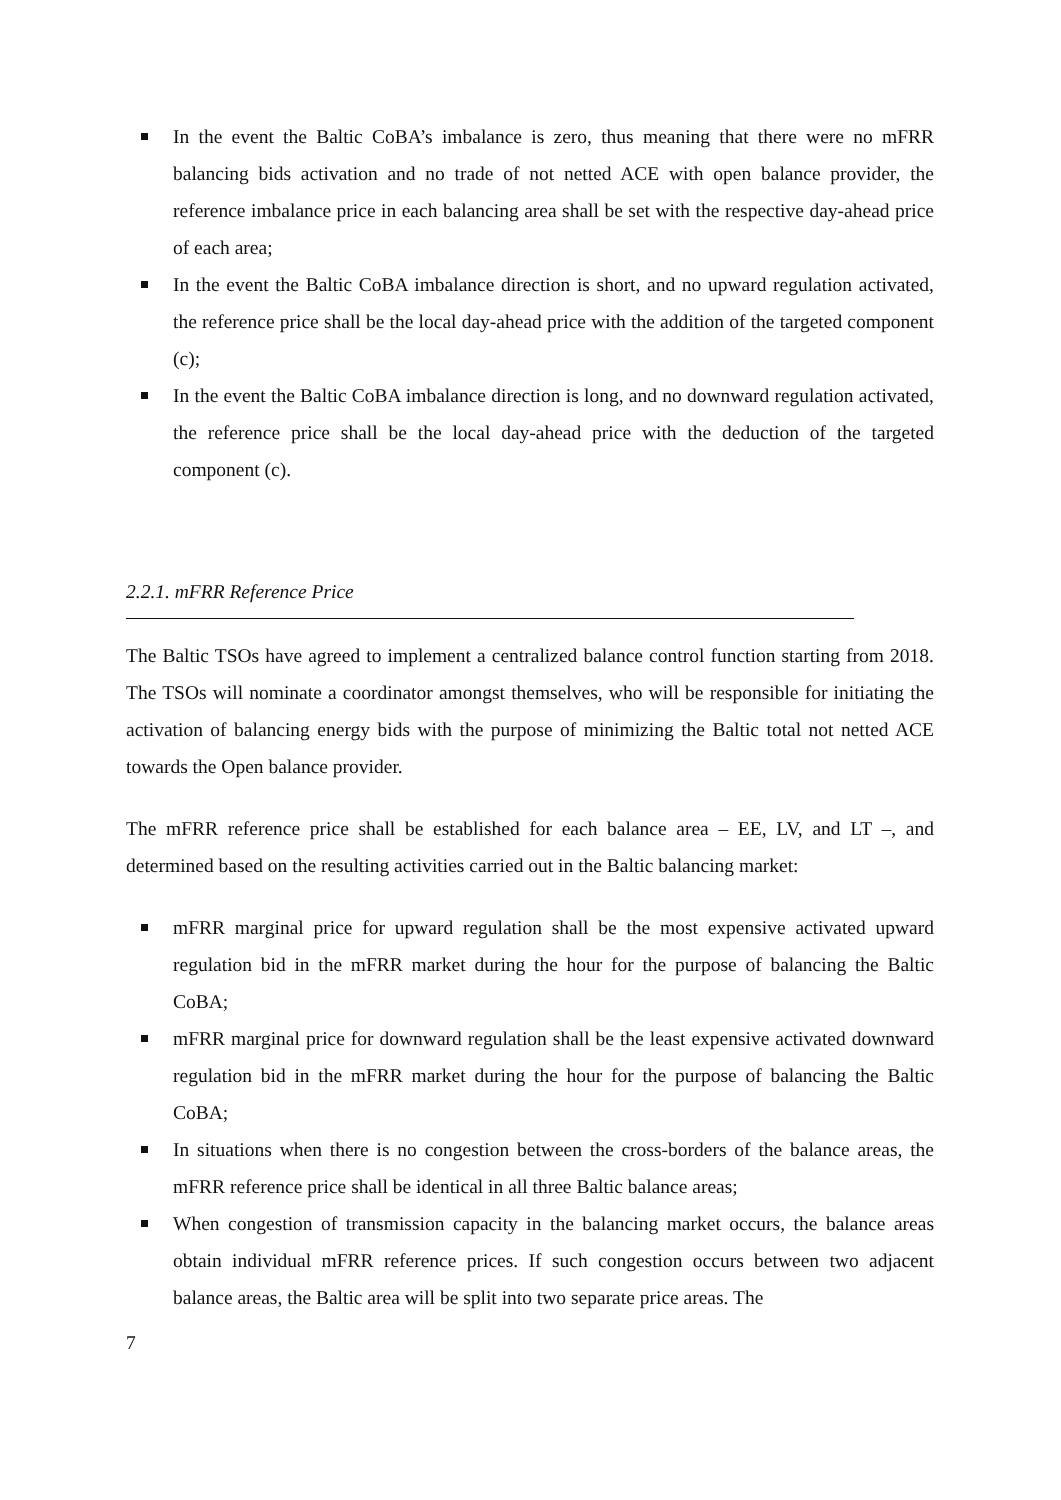In the event the Baltic CoBA’s imbalance is zero, thus meaning that there were no mFRR balancing bids activation and no trade of not netted ACE with open balance provider, the reference imbalance price in each balancing area shall be set with the respective day-ahead price of each area;
In the event the Baltic CoBA imbalance direction is short, and no upward regulation activated, the reference price shall be the local day-ahead price with the addition of the targeted component (c);
In the event the Baltic CoBA imbalance direction is long, and no downward regulation activated, the reference price shall be the local day-ahead price with the deduction of the targeted component (c).
2.2.1. mFRR Reference Price
The Baltic TSOs have agreed to implement a centralized balance control function starting from 2018. The TSOs will nominate a coordinator amongst themselves, who will be responsible for initiating the activation of balancing energy bids with the purpose of minimizing the Baltic total not netted ACE towards the Open balance provider.
The mFRR reference price shall be established for each balance area – EE, LV, and LT –, and determined based on the resulting activities carried out in the Baltic balancing market:
mFRR marginal price for upward regulation shall be the most expensive activated upward regulation bid in the mFRR market during the hour for the purpose of balancing the Baltic CoBA;
mFRR marginal price for downward regulation shall be the least expensive activated downward regulation bid in the mFRR market during the hour for the purpose of balancing the Baltic CoBA;
In situations when there is no congestion between the cross-borders of the balance areas, the mFRR reference price shall be identical in all three Baltic balance areas;
When congestion of transmission capacity in the balancing market occurs, the balance areas obtain individual mFRR reference prices. If such congestion occurs between two adjacent balance areas, the Baltic area will be split into two separate price areas. The
7